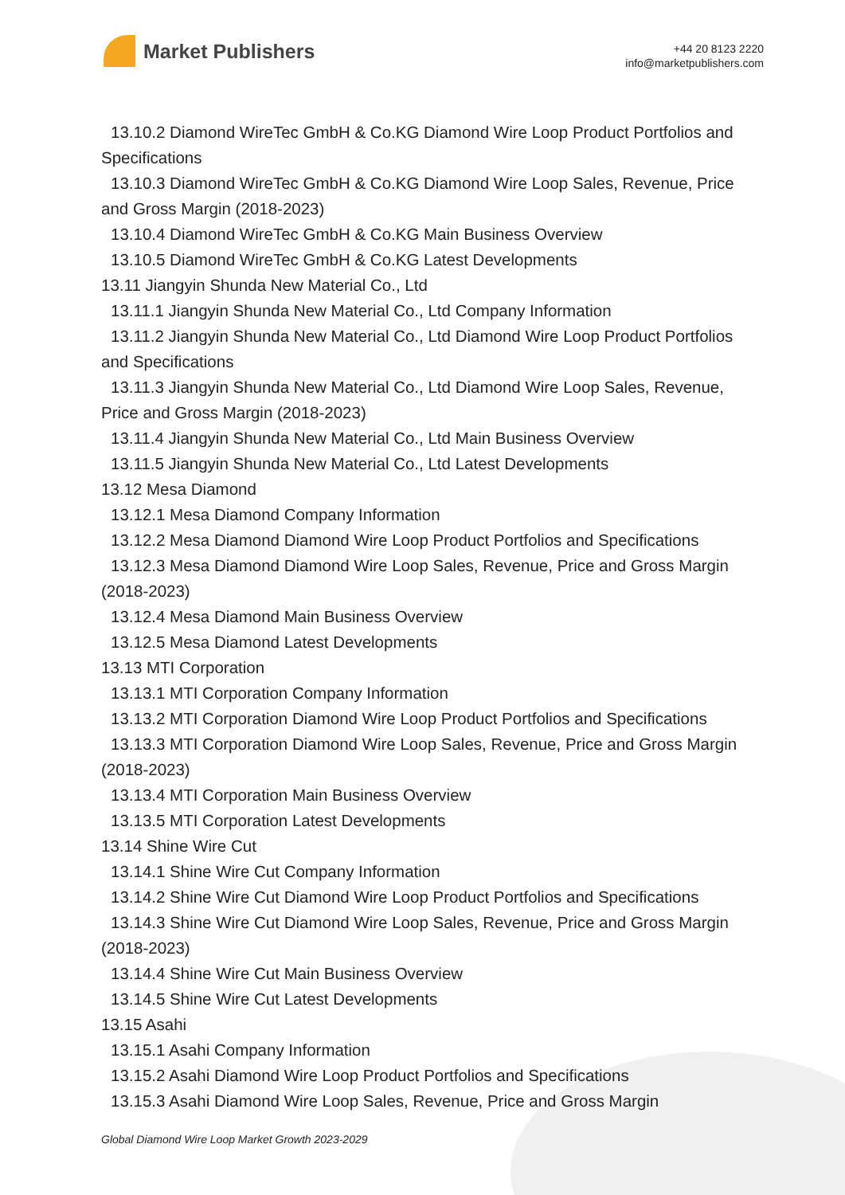Market Publishers
+44 20 8123 2220
info@marketpublishers.com
13.10.2 Diamond WireTec GmbH & Co.KG Diamond Wire Loop Product Portfolios and Specifications
13.10.3 Diamond WireTec GmbH & Co.KG Diamond Wire Loop Sales, Revenue, Price and Gross Margin (2018-2023)
13.10.4 Diamond WireTec GmbH & Co.KG Main Business Overview
13.10.5 Diamond WireTec GmbH & Co.KG Latest Developments
13.11 Jiangyin Shunda New Material Co., Ltd
13.11.1 Jiangyin Shunda New Material Co., Ltd Company Information
13.11.2 Jiangyin Shunda New Material Co., Ltd Diamond Wire Loop Product Portfolios and Specifications
13.11.3 Jiangyin Shunda New Material Co., Ltd Diamond Wire Loop Sales, Revenue, Price and Gross Margin (2018-2023)
13.11.4 Jiangyin Shunda New Material Co., Ltd Main Business Overview
13.11.5 Jiangyin Shunda New Material Co., Ltd Latest Developments
13.12 Mesa Diamond
13.12.1 Mesa Diamond Company Information
13.12.2 Mesa Diamond Diamond Wire Loop Product Portfolios and Specifications
13.12.3 Mesa Diamond Diamond Wire Loop Sales, Revenue, Price and Gross Margin (2018-2023)
13.12.4 Mesa Diamond Main Business Overview
13.12.5 Mesa Diamond Latest Developments
13.13 MTI Corporation
13.13.1 MTI Corporation Company Information
13.13.2 MTI Corporation Diamond Wire Loop Product Portfolios and Specifications
13.13.3 MTI Corporation Diamond Wire Loop Sales, Revenue, Price and Gross Margin (2018-2023)
13.13.4 MTI Corporation Main Business Overview
13.13.5 MTI Corporation Latest Developments
13.14 Shine Wire Cut
13.14.1 Shine Wire Cut Company Information
13.14.2 Shine Wire Cut Diamond Wire Loop Product Portfolios and Specifications
13.14.3 Shine Wire Cut Diamond Wire Loop Sales, Revenue, Price and Gross Margin (2018-2023)
13.14.4 Shine Wire Cut Main Business Overview
13.14.5 Shine Wire Cut Latest Developments
13.15 Asahi
13.15.1 Asahi Company Information
13.15.2 Asahi Diamond Wire Loop Product Portfolios and Specifications
13.15.3 Asahi Diamond Wire Loop Sales, Revenue, Price and Gross Margin
Global Diamond Wire Loop Market Growth 2023-2029